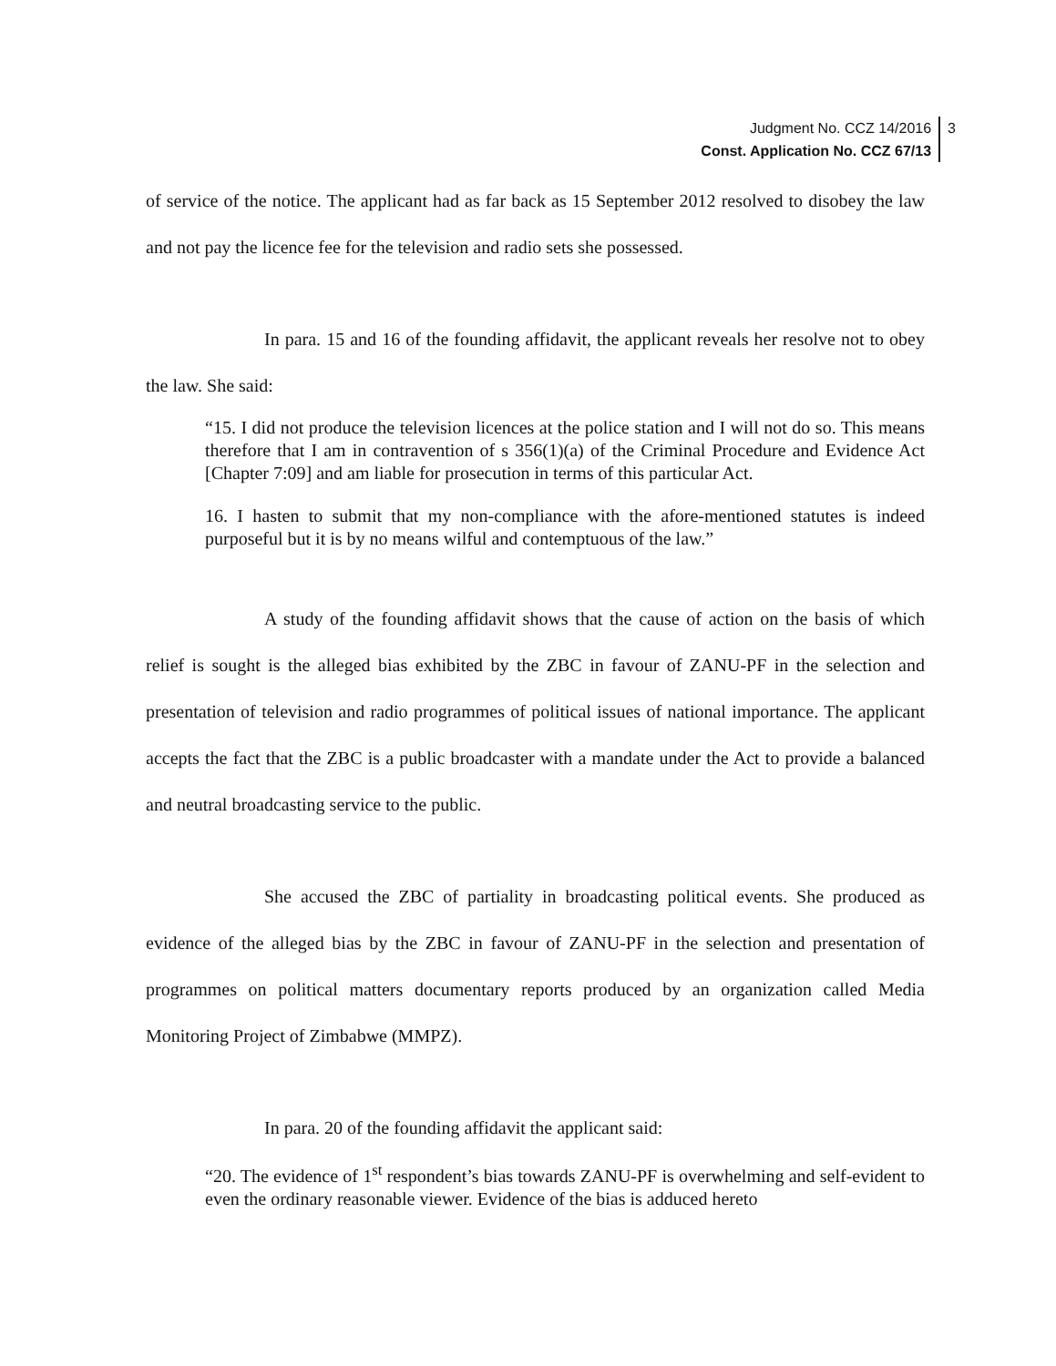Judgment No. CCZ 14/2016
Const. Application No. CCZ 67/13
3
of service of the notice. The applicant had as far back as 15 September 2012 resolved to disobey the law and not pay the licence fee for the television and radio sets she possessed.
In para. 15 and 16 of the founding affidavit, the applicant reveals her resolve not to obey the law. She said:
“15. I did not produce the television licences at the police station and I will not do so. This means therefore that I am in contravention of s 356(1)(a) of the Criminal Procedure and Evidence Act [Chapter 7:09] and am liable for prosecution in terms of this particular Act.
16. I hasten to submit that my non-compliance with the afore-mentioned statutes is indeed purposeful but it is by no means wilful and contemptuous of the law.”
A study of the founding affidavit shows that the cause of action on the basis of which relief is sought is the alleged bias exhibited by the ZBC in favour of ZANU-PF in the selection and presentation of television and radio programmes of political issues of national importance. The applicant accepts the fact that the ZBC is a public broadcaster with a mandate under the Act to provide a balanced and neutral broadcasting service to the public.
She accused the ZBC of partiality in broadcasting political events. She produced as evidence of the alleged bias by the ZBC in favour of ZANU-PF in the selection and presentation of programmes on political matters documentary reports produced by an organization called Media Monitoring Project of Zimbabwe (MMPZ).
In para. 20 of the founding affidavit the applicant said:
“20. The evidence of 1<sup>st</sup> respondent’s bias towards ZANU-PF is overwhelming and self-evident to even the ordinary reasonable viewer. Evidence of the bias is adduced hereto